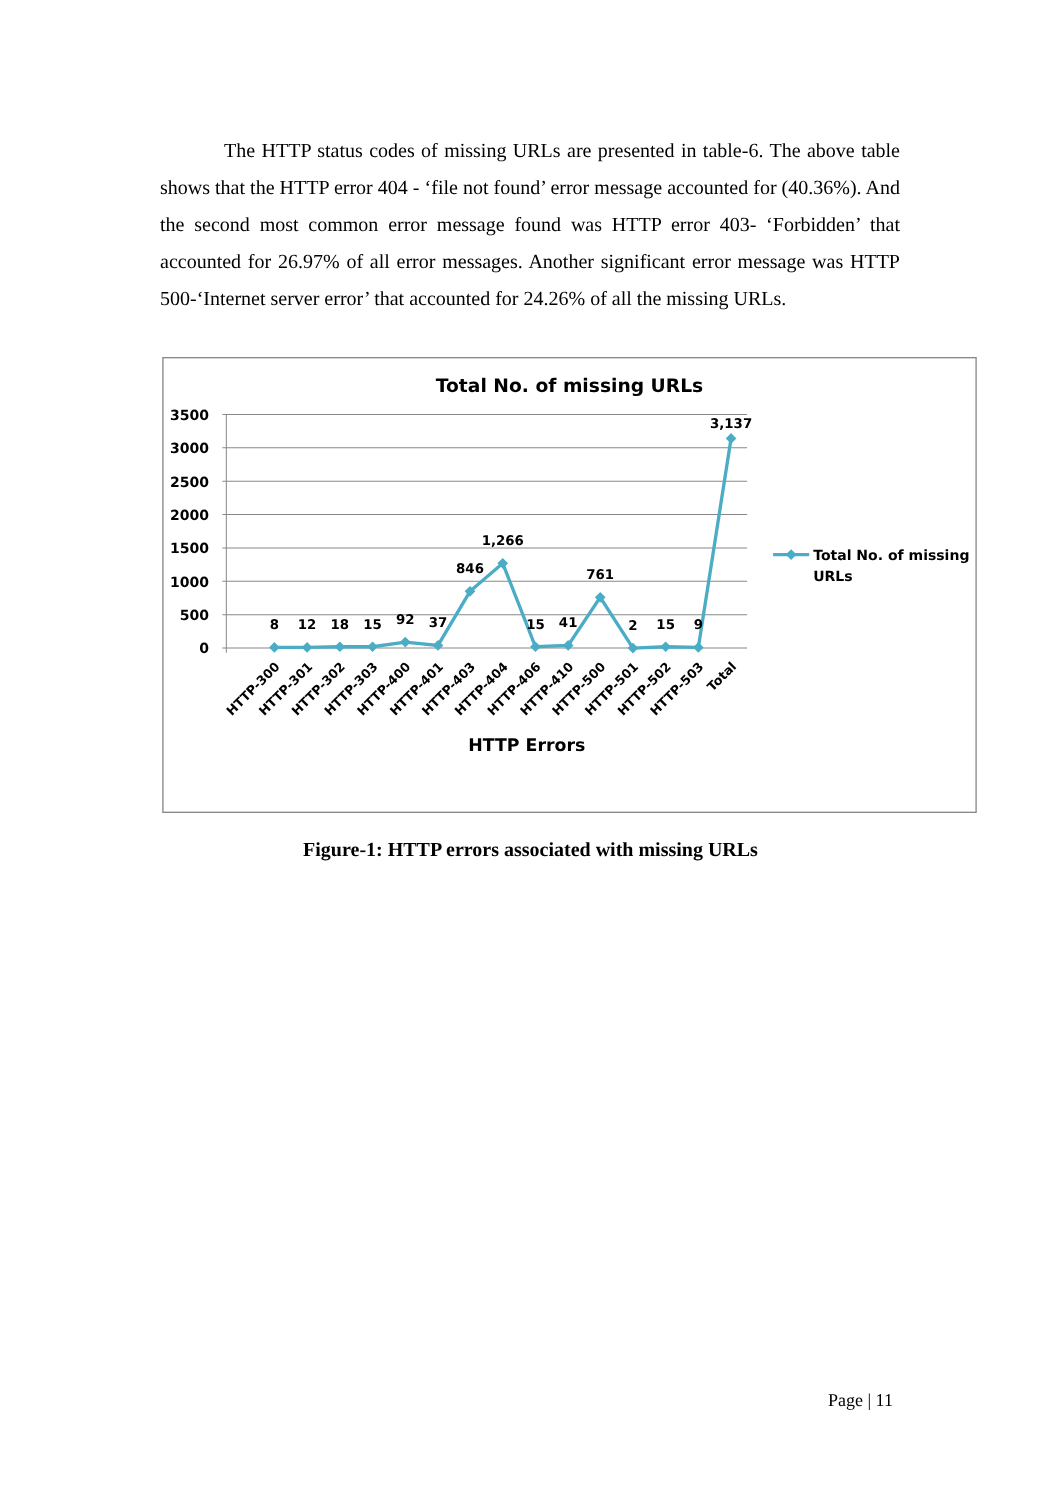The HTTP status codes of missing URLs are presented in table-6. The above table shows that the HTTP error 404 - ‘file not found’ error message accounted for (40.36%). And the second most common error message found was HTTP error 403- ‘Forbidden’ that accounted for 26.97% of all error messages. Another significant error message was HTTP 500-‘Internet server error’ that accounted for 24.26% of all the missing URLs.
Total No. of missing URLs
3500
3000
2500
2000
1500
1000
500
0
8
12
18
15
92
37
846
1,266
15
41
761
2
15
9
3,137
HTTP-300
HTTP-301
HTTP-302
HTTP-303
HTTP-400
HTTP-401
HTTP-403
HTTP-404
HTTP-406
HTTP-410
HTTP-500
HTTP-501
HTTP-502
HTTP-503
Total
HTTP Errors
Total No. of missing
URLs
Figure-1: HTTP errors associated with missing URLs
Page | 11